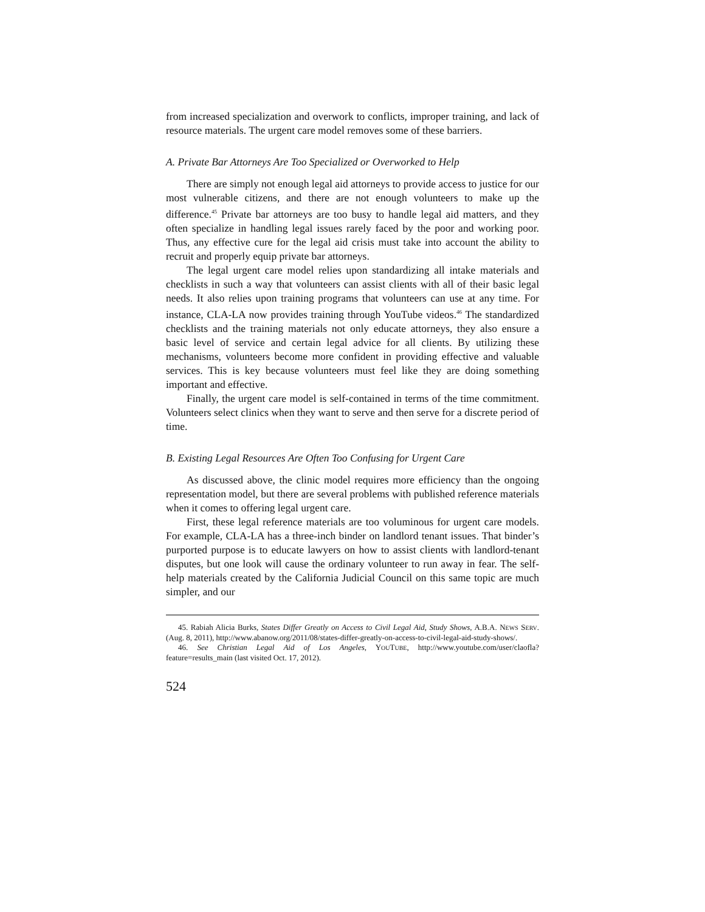from increased specialization and overwork to conflicts, improper training, and lack of resource materials. The urgent care model removes some of these barriers.
A. Private Bar Attorneys Are Too Specialized or Overworked to Help
There are simply not enough legal aid attorneys to provide access to justice for our most vulnerable citizens, and there are not enough volunteers to make up the difference.<sup>45</sup> Private bar attorneys are too busy to handle legal aid matters, and they often specialize in handling legal issues rarely faced by the poor and working poor. Thus, any effective cure for the legal aid crisis must take into account the ability to recruit and properly equip private bar attorneys.
The legal urgent care model relies upon standardizing all intake materials and checklists in such a way that volunteers can assist clients with all of their basic legal needs. It also relies upon training programs that volunteers can use at any time. For instance, CLA-LA now provides training through YouTube videos.<sup>46</sup> The standardized checklists and the training materials not only educate attorneys, they also ensure a basic level of service and certain legal advice for all clients. By utilizing these mechanisms, volunteers become more confident in providing effective and valuable services. This is key because volunteers must feel like they are doing something important and effective.
Finally, the urgent care model is self-contained in terms of the time commitment. Volunteers select clinics when they want to serve and then serve for a discrete period of time.
B. Existing Legal Resources Are Often Too Confusing for Urgent Care
As discussed above, the clinic model requires more efficiency than the ongoing representation model, but there are several problems with published reference materials when it comes to offering legal urgent care.
First, these legal reference materials are too voluminous for urgent care models. For example, CLA-LA has a three-inch binder on landlord tenant issues. That binder’s purported purpose is to educate lawyers on how to assist clients with landlord-tenant disputes, but one look will cause the ordinary volunteer to run away in fear. The self-help materials created by the California Judicial Council on this same topic are much simpler, and our
45. Rabiah Alicia Burks, States Differ Greatly on Access to Civil Legal Aid, Study Shows, A.B.A. NEWS SERV. (Aug. 8, 2011), http://www.abanow.org/2011/08/states-differ-greatly-on-access-to-civil-legal-aid-study-shows/.
46. See Christian Legal Aid of Los Angeles, YOUTUBE, http://www.youtube.com/user/claofla?feature=results_main (last visited Oct. 17, 2012).
524